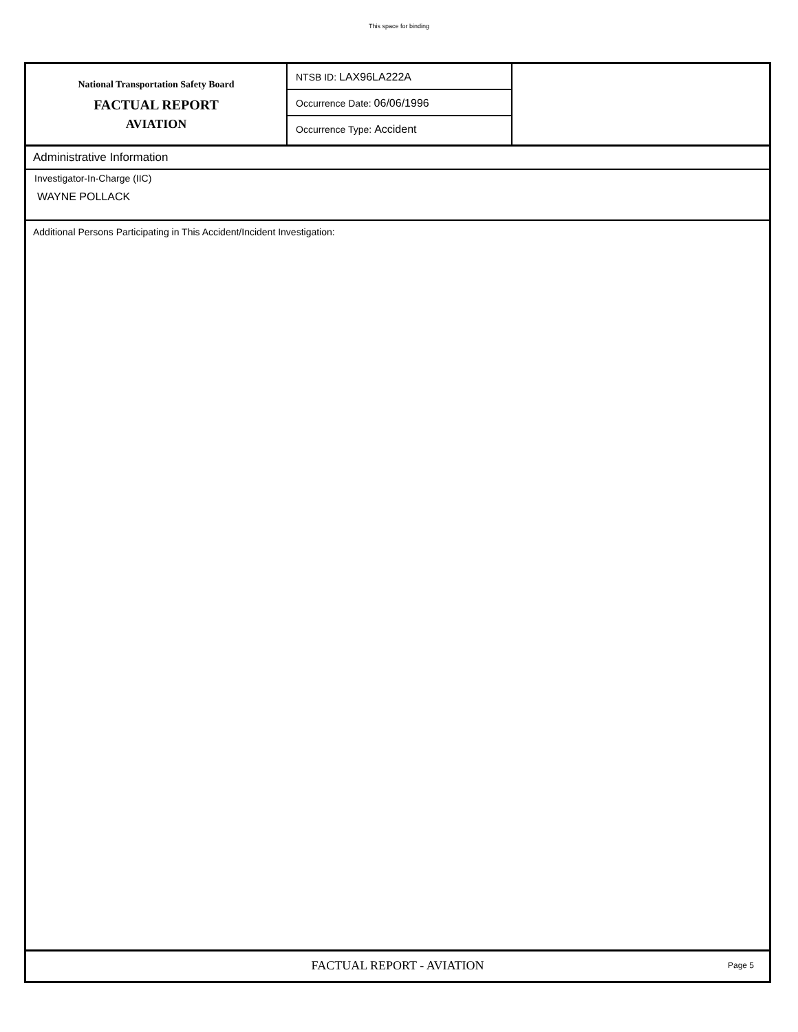This space for binding
National Transportation Safety Board
FACTUAL REPORT
AVIATION
NTSB ID: LAX96LA222A
Occurrence Date: 06/06/1996
Occurrence Type: Accident
Administrative Information
Investigator-In-Charge (IIC)
WAYNE POLLACK
Additional Persons Participating in This Accident/Incident Investigation:
FACTUAL REPORT - AVIATION
Page 5